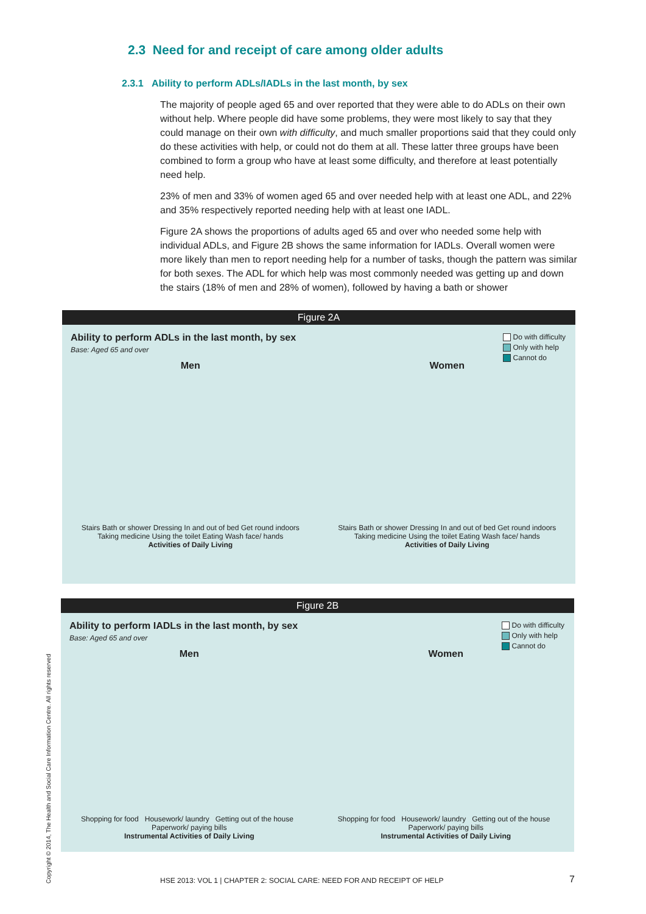2.3 Need for and receipt of care among older adults
2.3.1 Ability to perform ADLs/IADLs in the last month, by sex
The majority of people aged 65 and over reported that they were able to do ADLs on their own without help. Where people did have some problems, they were most likely to say that they could manage on their own with difficulty, and much smaller proportions said that they could only do these activities with help, or could not do them at all. These latter three groups have been combined to form a group who have at least some difficulty, and therefore at least potentially need help.
23% of men and 33% of women aged 65 and over needed help with at least one ADL, and 22% and 35% respectively reported needing help with at least one IADL.
Figure 2A shows the proportions of adults aged 65 and over who needed some help with individual ADLs, and Figure 2B shows the same information for IADLs. Overall women were more likely than men to report needing help for a number of tasks, though the pattern was similar for both sexes. The ADL for which help was most commonly needed was getting up and down the stairs (18% of men and 28% of women), followed by having a bath or shower
Figure 2A
Ability to perform ADLs in the last month, by sex
Base: Aged 65 and over
Do with difficulty
Only with help
Cannot do
Men
Stairs Bath or shower Dressing In and out of bed Get round indoors Taking medicine Using the toilet Eating Wash face/ hands
Activities of Daily Living
Women
Stairs Bath or shower Dressing In and out of bed Get round indoors Taking medicine Using the toilet Eating Wash face/ hands
Activities of Daily Living
Figure 2B
Ability to perform IADLs in the last month, by sex
Base: Aged 65 and over
Do with difficulty
Only with help
Cannot do
Men
Shopping for food Housework/ laundry Getting out of the house Paperwork/ paying bills
Instrumental Activities of Daily Living
Women
Shopping for food Housework/ laundry Getting out of the house Paperwork/ paying bills
Instrumental Activities of Daily Living
Copyright © 2014, The Health and Social Care Information Centre. All rights reserved
HSE 2013: VOL 1 | CHAPTER 2: SOCIAL CARE: NEED FOR AND RECEIPT OF HELP
7